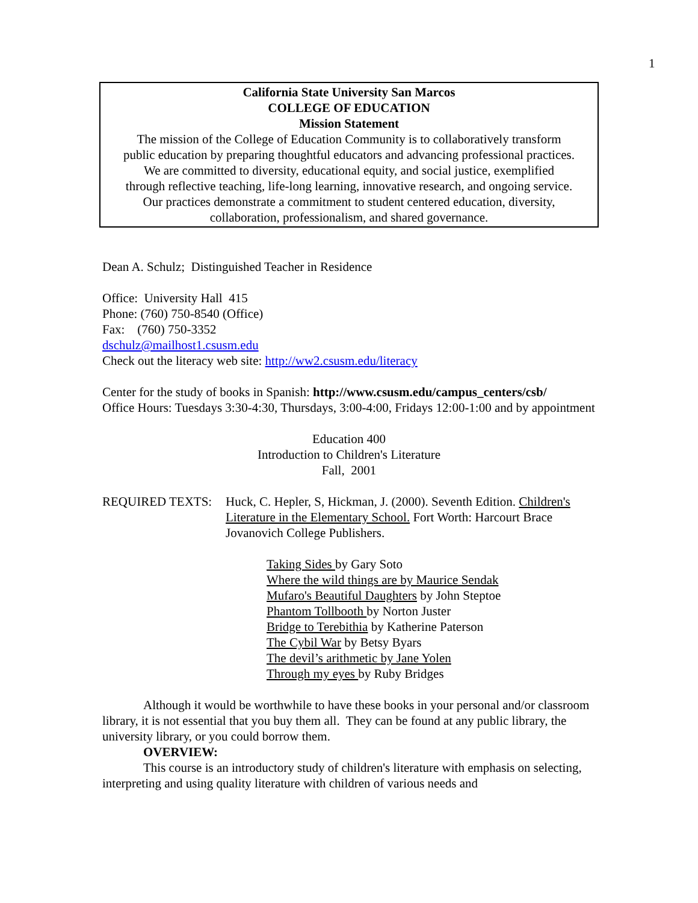1
California State University San Marcos
COLLEGE OF EDUCATION
Mission Statement
The mission of the College of Education Community is to collaboratively transform
public education by preparing thoughtful educators and advancing professional practices.
We are committed to diversity, educational equity, and social justice, exemplified
through reflective teaching, life-long learning, innovative research, and ongoing service.
Our practices demonstrate a commitment to student centered education, diversity,
collaboration, professionalism, and shared governance.
Dean A. Schulz; Distinguished Teacher in Residence
Office: University Hall 415
Phone: (760) 750-8540 (Office)
Fax: (760) 750-3352
dschulz@mailhost1.csusm.edu
Check out the literacy web site: http://ww2.csusm.edu/literacy
Center for the study of books in Spanish: http://www.csusm.edu/campus_centers/csb/
Office Hours: Tuesdays 3:30-4:30, Thursdays, 3:00-4:00, Fridays 12:00-1:00 and by appointment
Education 400
Introduction to Children's Literature
Fall, 2001
REQUIRED TEXTS: Huck, C. Hepler, S, Hickman, J. (2000). Seventh Edition. Children's Literature in the Elementary School. Fort Worth: Harcourt Brace Jovanovich College Publishers.
Taking Sides by Gary Soto
Where the wild things are by Maurice Sendak
Mufaro's Beautiful Daughters by John Steptoe
Phantom Tollbooth by Norton Juster
Bridge to Terebithia by Katherine Paterson
The Cybil War by Betsy Byars
The devil’s arithmetic by Jane Yolen
Through my eyes by Ruby Bridges
Although it would be worthwhile to have these books in your personal and/or classroom library, it is not essential that you buy them all. They can be found at any public library, the university library, or you could borrow them.
OVERVIEW:
This course is an introductory study of children's literature with emphasis on selecting, interpreting and using quality literature with children of various needs and